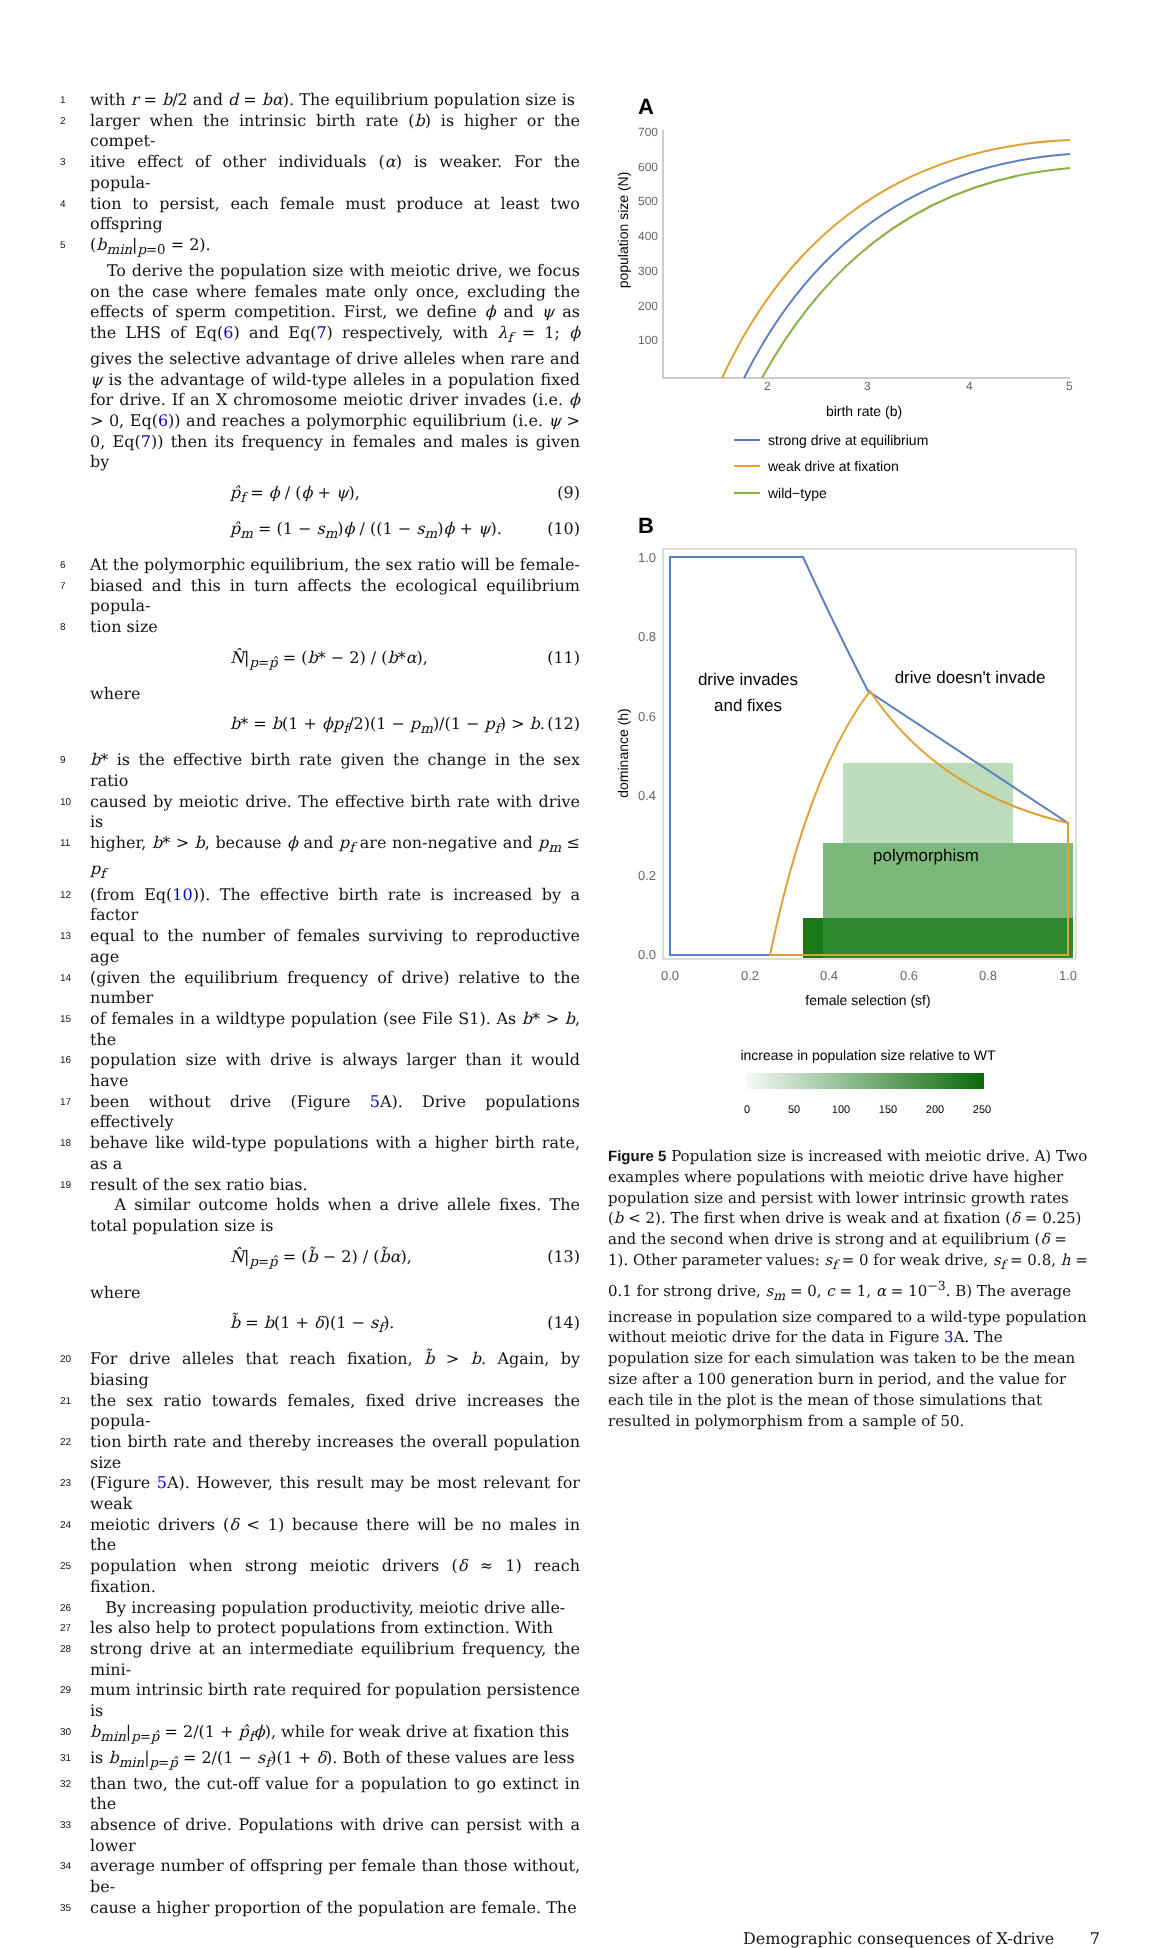1 with r = b/2 and d = bα). The equilibrium population size is
2 larger when the intrinsic birth rate (b) is higher or the compet-
3 itive effect of other individuals (α) is weaker. For the popula-
4 tion to persist, each female must produce at least two offspring
5 (b<sub>min</sub>|<sub>p=0</sub> = 2).
To derive the population size with meiotic drive, we focus on the case where females mate only once, excluding the effects of sperm competition. First, we define ϕ and ψ as the LHS of Eq(6) and Eq(7) respectively, with λ<sub>f</sub> = 1; ϕ gives the selective advantage of drive alleles when rare and ψ is the advantage of wild-type alleles in a population fixed for drive. If an X chromosome meiotic driver invades (i.e. ϕ > 0, Eq(6)) and reaches a polymorphic equilibrium (i.e. ψ > 0, Eq(7)) then its frequency in females and males is given by
p̂<sub>f</sub> = ϕ / (ϕ + ψ), (9)
p̂<sub>m</sub> = (1 − s<sub>m</sub>)ϕ / ((1 − s<sub>m</sub>)ϕ + ψ). (10)
6 At the polymorphic equilibrium, the sex ratio will be female-
7 biased and this in turn affects the ecological equilibrium popula-
8 tion size
N̂|<sub>p=p̂</sub> = (b* − 2) / (b*α), (11)
where
b* = b(1 + ϕp<sub>f</sub>/2)(1 − p<sub>m</sub>)/(1 − p<sub>f</sub>) > b. (12)
9 b* is the effective birth rate given the change in the sex ratio
10 caused by meiotic drive. The effective birth rate with drive is
11 higher, b* > b, because ϕ and p<sub>f</sub> are non-negative and p<sub>m</sub> ≤ p<sub>f</sub>
12 (from Eq(10)). The effective birth rate is increased by a factor
13 equal to the number of females surviving to reproductive age
14 (given the equilibrium frequency of drive) relative to the number
15 of females in a wildtype population (see File S1). As b* > b, the
16 population size with drive is always larger than it would have
17 been without drive (Figure 5 A). Drive populations effectively
18 behave like wild-type populations with a higher birth rate, as a
19 result of the sex ratio bias.
A similar outcome holds when a drive allele fixes. The total population size is
N̂|<sub>p=p̂</sub> = (b̃ − 2) / (b̃α), (13)
where
b̃ = b(1 + δ)(1 − s<sub>f</sub>). (14)
20 For drive alleles that reach fixation, b̃ > b. Again, by biasing
21 the sex ratio towards females, fixed drive increases the popula-
22 tion birth rate and thereby increases the overall population size
23 (Figure 5 A). However, this result may be most relevant for weak
24 meiotic drivers (δ < 1) because there will be no males in the
25 population when strong meiotic drivers (δ ≈ 1) reach fixation.
26 By increasing population productivity, meiotic drive alle-
27 les also help to protect populations from extinction. With
28 strong drive at an intermediate equilibrium frequency, the mini-
29 mum intrinsic birth rate required for population persistence is
30 b<sub>min</sub>|<sub>p=p̂</sub> = 2/(1 + p̂<sub>f</sub>ϕ), while for weak drive at fixation this
31 is b<sub>min</sub>|<sub>p=p̂</sub> = 2/(1 − s<sub>f</sub>)(1 + δ). Both of these values are less
32 than two, the cut-off value for a population to go extinct in the
33 absence of drive. Populations with drive can persist with a lower
34 average number of offspring per female than those without, be-
35 cause a higher proportion of the population are female. The
A
population size (N)
700
600
500
400
300
200
100
2
3
4
5
birth rate (b)
strong drive at equilibrium
weak drive at fixation
wild−type
B
1.0
0.8
0.6
0.4
0.2
0.0
0.0
0.2
0.4
0.6
0.8
1.0
drive invades
and fixes
drive doesn't invade
polymorphism
dominance (h)
female selection (sf)
increase in population size relative to WT
0
50
100
150
200
250
Figure 5 Population size is increased with meiotic drive. A) Two examples where populations with meiotic drive have higher population size and persist with lower intrinsic growth rates (b < 2). The first when drive is weak and at fixation (δ = 0.25) and the second when drive is strong and at equilibrium (δ = 1). Other parameter values: s<sub>f</sub> = 0 for weak drive, s<sub>f</sub> = 0.8, h = 0.1 for strong drive, s<sub>m</sub> = 0, c = 1, α = 10<sup>−3</sup>. B) The average increase in population size compared to a wild-type population without meiotic drive for the data in Figure 3 A. The population size for each simulation was taken to be the mean size after a 100 generation burn in period, and the value for each tile in the plot is the mean of those simulations that resulted in polymorphism from a sample of 50.
Demographic consequences of X-drive 7